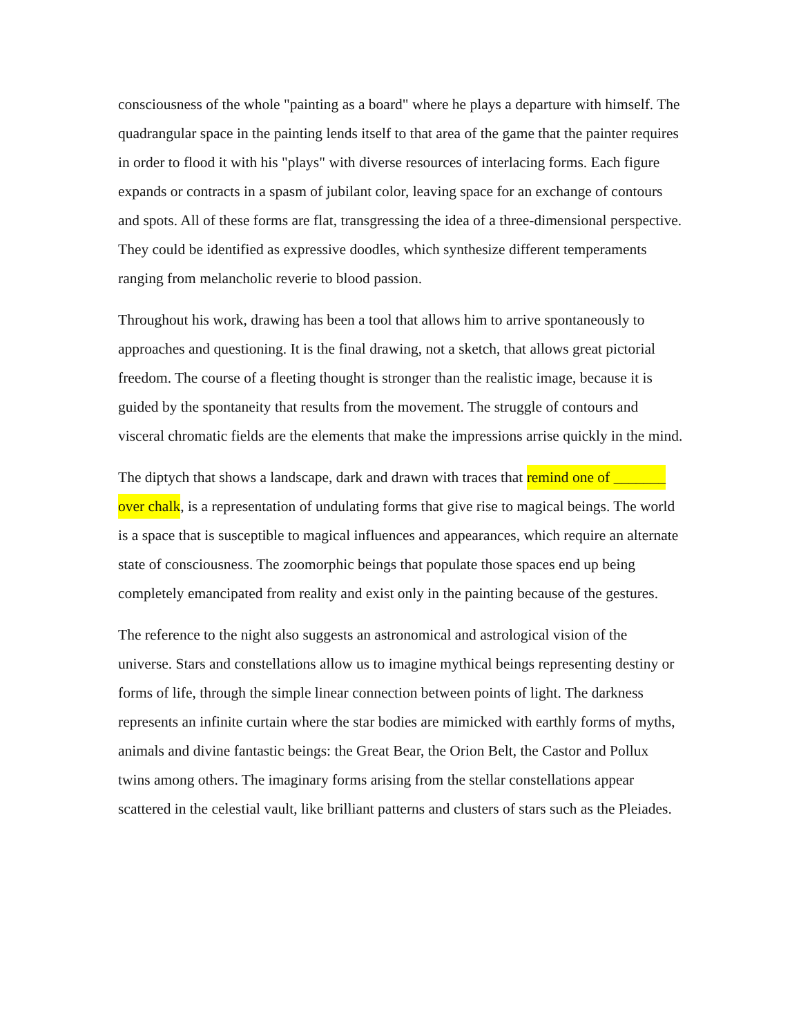consciousness of the whole "painting as a board" where he plays a departure with himself. The quadrangular space in the painting lends itself to that area of the game that the painter requires in order to flood it with his "plays" with diverse resources of interlacing forms. Each figure expands or contracts in a spasm of jubilant color, leaving space for an exchange of contours and spots. All of these forms are flat, transgressing the idea of a three-dimensional perspective. They could be identified as expressive doodles, which synthesize different temperaments ranging from melancholic reverie to blood passion.
Throughout his work, drawing has been a tool that allows him to arrive spontaneously to approaches and questioning. It is the final drawing, not a sketch, that allows great pictorial freedom. The course of a fleeting thought is stronger than the realistic image, because it is guided by the spontaneity that results from the movement. The struggle of contours and visceral chromatic fields are the elements that make the impressions arrise quickly in the mind.
The diptych that shows a landscape, dark and drawn with traces that remind one of _______ over chalk, is a representation of undulating forms that give rise to magical beings. The world is a space that is susceptible to magical influences and appearances, which require an alternate state of consciousness. The zoomorphic beings that populate those spaces end up being completely emancipated from reality and exist only in the painting because of the gestures.
The reference to the night also suggests an astronomical and astrological vision of the universe. Stars and constellations allow us to imagine mythical beings representing destiny or forms of life, through the simple linear connection between points of light. The darkness represents an infinite curtain where the star bodies are mimicked with earthly forms of myths, animals and divine fantastic beings: the Great Bear, the Orion Belt, the Castor and Pollux twins among others. The imaginary forms arising from the stellar constellations appear scattered in the celestial vault, like brilliant patterns and clusters of stars such as the Pleiades.